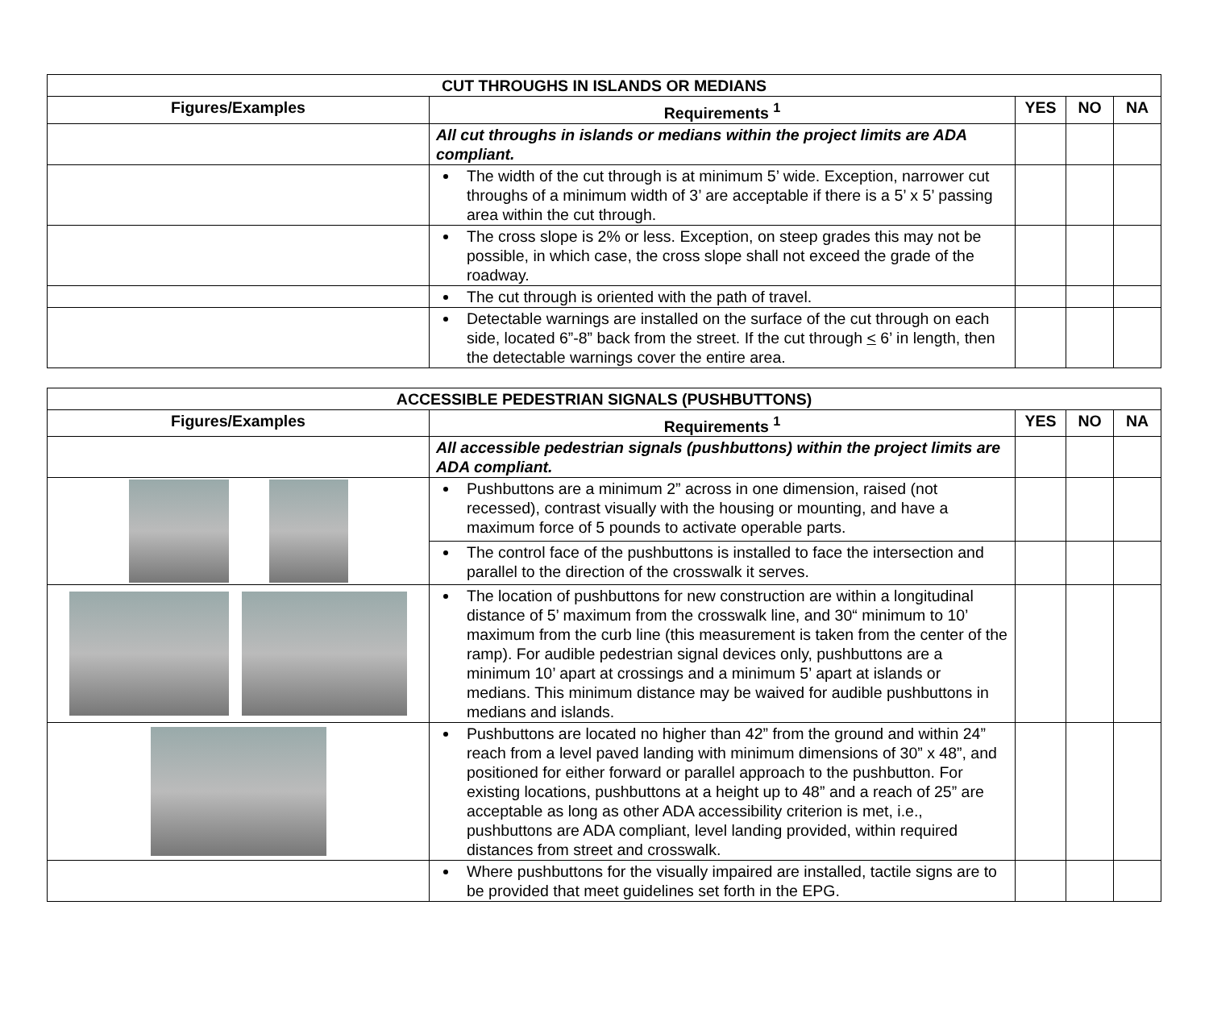| CUT THROUGHS IN ISLANDS OR MEDIANS | | | | |
| --- | --- | --- | --- | --- |
| Figures/Examples | Requirements <sup>1</sup> | YES | NO | NA |
| | All cut throughs in islands or medians within the project limits are ADA compliant. | | | |
| | The width of the cut through is at minimum 5’ wide. Exception, narrower cut throughs of a minimum width of 3’ are acceptable if there is a 5’ x 5’ passing area within the cut through. | | | |
| | The cross slope is 2% or less. Exception, on steep grades this may not be possible, in which case, the cross slope shall not exceed the grade of the roadway. | | | |
| | The cut through is oriented with the path of travel. | | | |
| | Detectable warnings are installed on the surface of the cut through on each side, located 6”-8” back from the street. If the cut through < 6’ in length, then the detectable warnings cover the entire area. | | | |
| ACCESSIBLE PEDESTRIAN SIGNALS (PUSHBUTTONS) | | | | |
| --- | --- | --- | --- | --- |
| Figures/Examples | Requirements <sup>1</sup> | YES | NO | NA |
| | All accessible pedestrian signals (pushbuttons) within the project limits are ADA compliant. | | | |
| | Pushbuttons are a minimum 2” across in one dimension, raised (not recessed), contrast visually with the housing or mounting, and have a maximum force of 5 pounds to activate operable parts. | | | |
| | The control face of the pushbuttons is installed to face the intersection and parallel to the direction of the crosswalk it serves. | | | |
| | The location of pushbuttons for new construction are within a longitudinal distance of 5’ maximum from the crosswalk line, and 30“ minimum to 10’ maximum from the curb line (this measurement is taken from the center of the ramp). For audible pedestrian signal devices only, pushbuttons are a minimum 10’ apart at crossings and a minimum 5’ apart at islands or medians. This minimum distance may be waived for audible pushbuttons in medians and islands. | | | |
| | Pushbuttons are located no higher than 42” from the ground and within 24” reach from a level paved landing with minimum dimensions of 30” x 48”, and positioned for either forward or parallel approach to the pushbutton. For existing locations, pushbuttons at a height up to 48” and a reach of 25” are acceptable as long as other ADA accessibility criterion is met, i.e., pushbuttons are ADA compliant, level landing provided, within required distances from street and crosswalk. | | | |
| | Where pushbuttons for the visually impaired are installed, tactile signs are to be provided that meet guidelines set forth in the EPG. | | | |